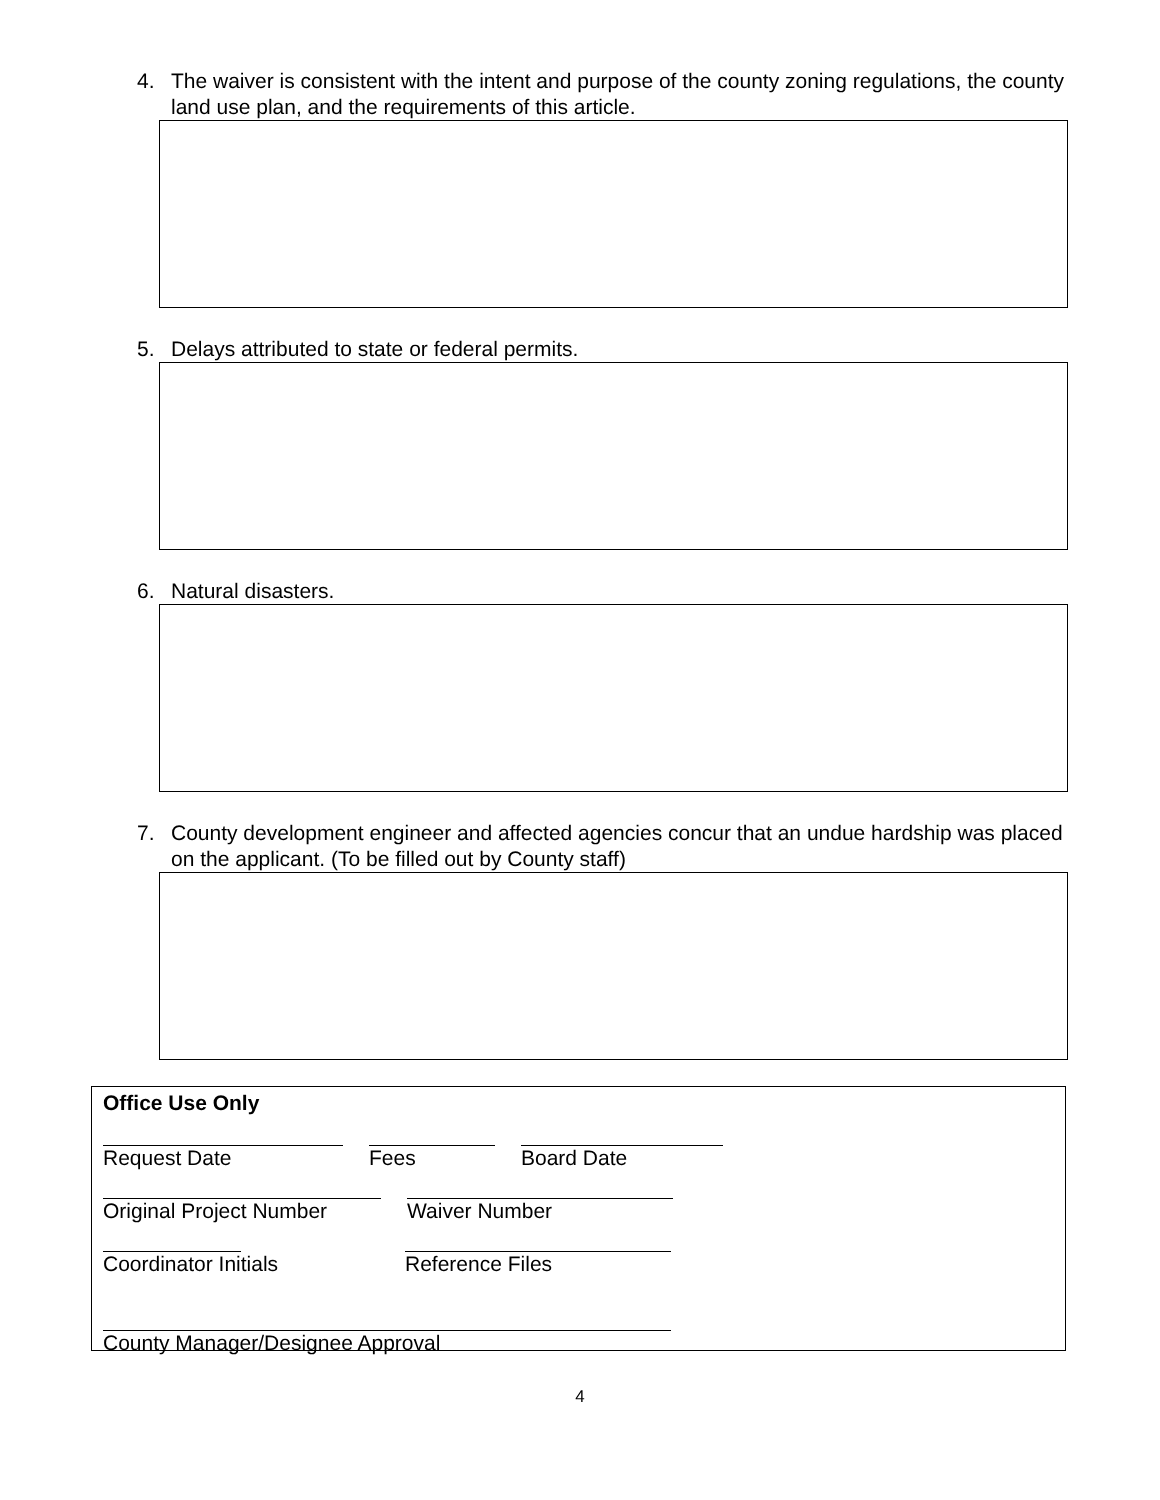4. The waiver is consistent with the intent and purpose of the county zoning regulations, the county land use plan, and the requirements of this article.
5. Delays attributed to state or federal permits.
6. Natural disasters.
7. County development engineer and affected agencies concur that an undue hardship was placed on the applicant. (To be filled out by County staff)
Office Use Only
Request Date Fees Board Date
Original Project Number Waiver Number
Coordinator Initials Reference Files
County Manager/Designee Approval
4